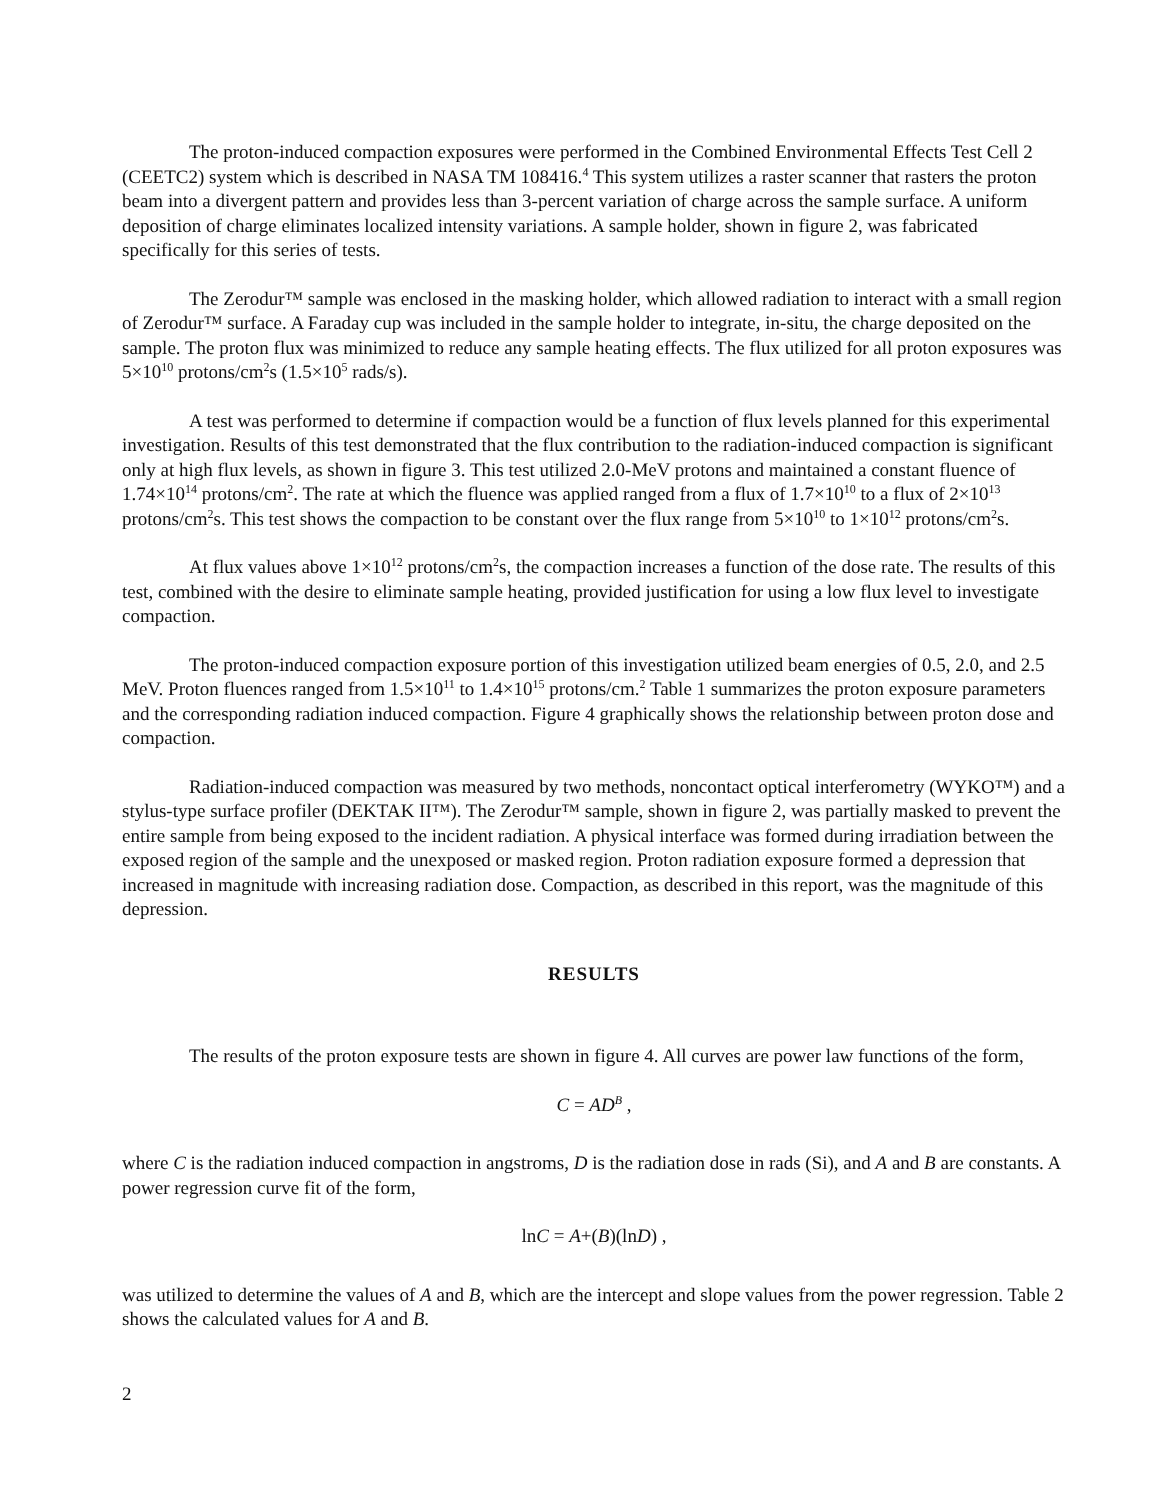The proton-induced compaction exposures were performed in the Combined Environmental Effects Test Cell 2 (CEETC2) system which is described in NASA TM 108416.<sup>4</sup> This system utilizes a raster scanner that rasters the proton beam into a divergent pattern and provides less than 3-percent variation of charge across the sample surface. A uniform deposition of charge eliminates localized intensity variations. A sample holder, shown in figure 2, was fabricated specifically for this series of tests.
The Zerodur™ sample was enclosed in the masking holder, which allowed radiation to interact with a small region of Zerodur™ surface. A Faraday cup was included in the sample holder to integrate, in-situ, the charge deposited on the sample. The proton flux was minimized to reduce any sample heating effects. The flux utilized for all proton exposures was 5×10<sup>10</sup> protons/cm<sup>2</sup>s (1.5×10<sup>5</sup> rads/s).
A test was performed to determine if compaction would be a function of flux levels planned for this experimental investigation. Results of this test demonstrated that the flux contribution to the radiation-induced compaction is significant only at high flux levels, as shown in figure 3. This test utilized 2.0-MeV protons and maintained a constant fluence of 1.74×10<sup>14</sup> protons/cm<sup>2</sup>. The rate at which the fluence was applied ranged from a flux of 1.7×10<sup>10</sup> to a flux of 2×10<sup>13</sup> protons/cm<sup>2</sup>s. This test shows the compaction to be constant over the flux range from 5×10<sup>10</sup> to 1×10<sup>12</sup> protons/cm<sup>2</sup>s.
At flux values above 1×10<sup>12</sup> protons/cm<sup>2</sup>s, the compaction increases a function of the dose rate. The results of this test, combined with the desire to eliminate sample heating, provided justification for using a low flux level to investigate compaction.
The proton-induced compaction exposure portion of this investigation utilized beam energies of 0.5, 2.0, and 2.5 MeV. Proton fluences ranged from 1.5×10<sup>11</sup> to 1.4×10<sup>15</sup> protons/cm.<sup>2</sup> Table 1 summarizes the proton exposure parameters and the corresponding radiation induced compaction. Figure 4 graphically shows the relationship between proton dose and compaction.
Radiation-induced compaction was measured by two methods, noncontact optical interferometry (WYKO™) and a stylus-type surface profiler (DEKTAK II™). The Zerodur™ sample, shown in figure 2, was partially masked to prevent the entire sample from being exposed to the incident radiation. A physical interface was formed during irradiation between the exposed region of the sample and the unexposed or masked region. Proton radiation exposure formed a depression that increased in magnitude with increasing radiation dose. Compaction, as described in this report, was the magnitude of this depression.
RESULTS
The results of the proton exposure tests are shown in figure 4. All curves are power law functions of the form,
C = AD<sup>B</sup> ,
where C is the radiation induced compaction in angstroms, D is the radiation dose in rads (Si), and A and B are constants. A power regression curve fit of the form,
lnC = A+(B)(lnD) ,
was utilized to determine the values of A and B, which are the intercept and slope values from the power regression. Table 2 shows the calculated values for A and B.
2